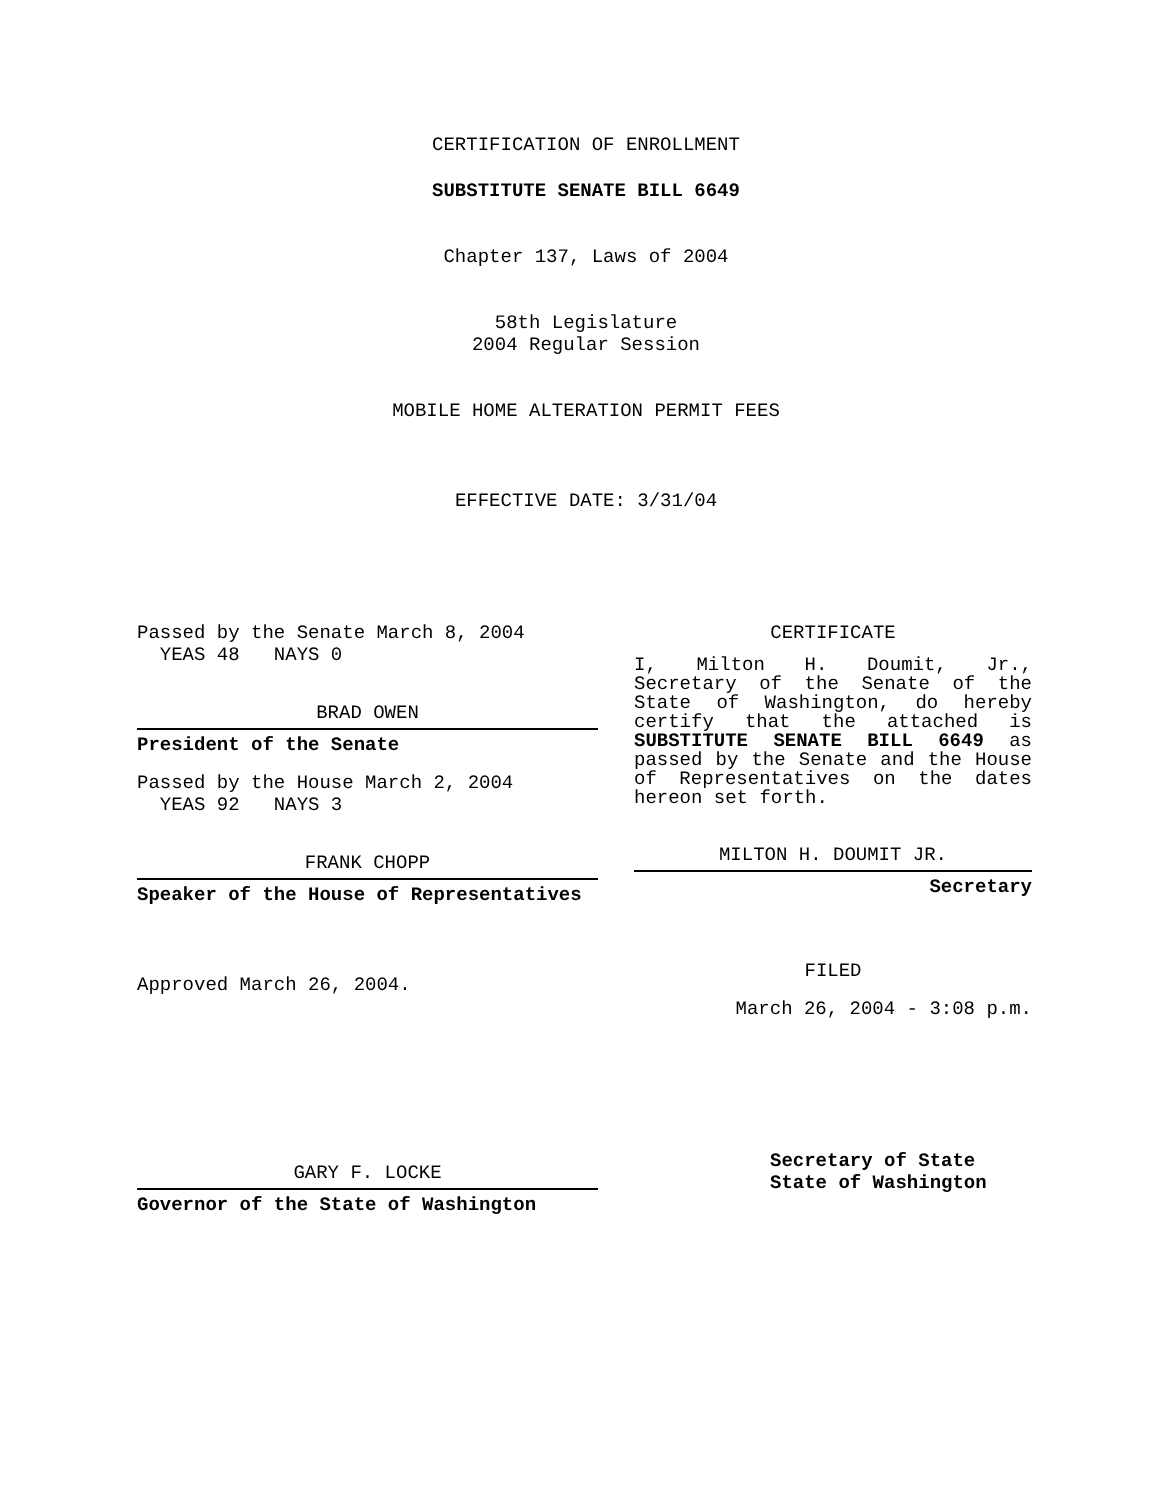CERTIFICATION OF ENROLLMENT
SUBSTITUTE SENATE BILL 6649
Chapter 137, Laws of 2004
58th Legislature
2004 Regular Session
MOBILE HOME ALTERATION PERMIT FEES
EFFECTIVE DATE: 3/31/04
Passed by the Senate March 8, 2004
YEAS 48 NAYS 0
BRAD OWEN
President of the Senate
Passed by the House March 2, 2004
YEAS 92 NAYS 3
FRANK CHOPP
Speaker of the House of Representatives
Approved March 26, 2004.
GARY F. LOCKE
Governor of the State of Washington
CERTIFICATE
I, Milton H. Doumit, Jr., Secretary of the Senate of the State of Washington, do hereby certify that the attached is SUBSTITUTE SENATE BILL 6649 as passed by the Senate and the House of Representatives on the dates hereon set forth.
MILTON H. DOUMIT JR.
Secretary
FILED
March 26, 2004 - 3:08 p.m.
Secretary of State
State of Washington